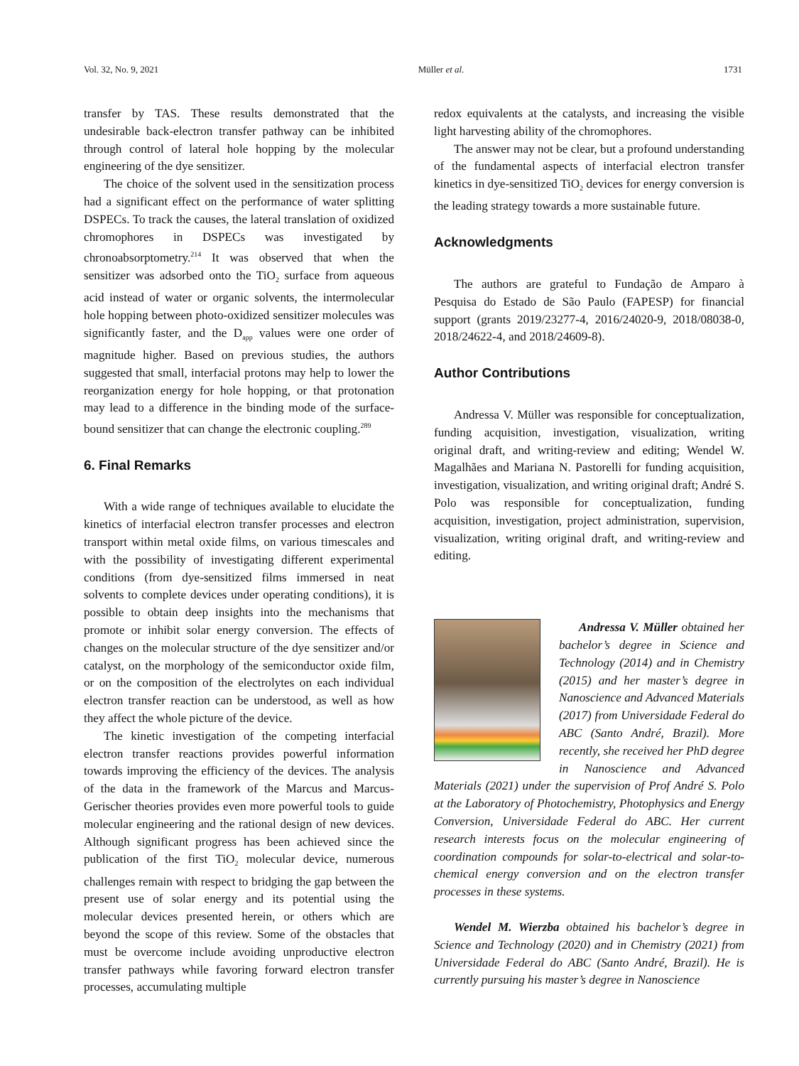Vol. 32, No. 9, 2021 Müller et al. 1731
transfer by TAS. These results demonstrated that the undesirable back-electron transfer pathway can be inhibited through control of lateral hole hopping by the molecular engineering of the dye sensitizer.
The choice of the solvent used in the sensitization process had a significant effect on the performance of water splitting DSPECs. To track the causes, the lateral translation of oxidized chromophores in DSPECs was investigated by chronoabsorptometry.<sup>214</sup> It was observed that when the sensitizer was adsorbed onto the TiO<sub>2</sub> surface from aqueous acid instead of water or organic solvents, the intermolecular hole hopping between photo-oxidized sensitizer molecules was significantly faster, and the D<sub>app</sub> values were one order of magnitude higher. Based on previous studies, the authors suggested that small, interfacial protons may help to lower the reorganization energy for hole hopping, or that protonation may lead to a difference in the binding mode of the surface-bound sensitizer that can change the electronic coupling.<sup>289</sup>
6. Final Remarks
With a wide range of techniques available to elucidate the kinetics of interfacial electron transfer processes and electron transport within metal oxide films, on various timescales and with the possibility of investigating different experimental conditions (from dye-sensitized films immersed in neat solvents to complete devices under operating conditions), it is possible to obtain deep insights into the mechanisms that promote or inhibit solar energy conversion. The effects of changes on the molecular structure of the dye sensitizer and/or catalyst, on the morphology of the semiconductor oxide film, or on the composition of the electrolytes on each individual electron transfer reaction can be understood, as well as how they affect the whole picture of the device.
The kinetic investigation of the competing interfacial electron transfer reactions provides powerful information towards improving the efficiency of the devices. The analysis of the data in the framework of the Marcus and Marcus-Gerischer theories provides even more powerful tools to guide molecular engineering and the rational design of new devices. Although significant progress has been achieved since the publication of the first TiO<sub>2</sub> molecular device, numerous challenges remain with respect to bridging the gap between the present use of solar energy and its potential using the molecular devices presented herein, or others which are beyond the scope of this review. Some of the obstacles that must be overcome include avoiding unproductive electron transfer pathways while favoring forward electron transfer processes, accumulating multiple
redox equivalents at the catalysts, and increasing the visible light harvesting ability of the chromophores.
The answer may not be clear, but a profound understanding of the fundamental aspects of interfacial electron transfer kinetics in dye-sensitized TiO<sub>2</sub> devices for energy conversion is the leading strategy towards a more sustainable future.
Acknowledgments
The authors are grateful to Fundação de Amparo à Pesquisa do Estado de São Paulo (FAPESP) for financial support (grants 2019/23277-4, 2016/24020-9, 2018/08038-0, 2018/24622-4, and 2018/24609-8).
Author Contributions
Andressa V. Müller was responsible for conceptualization, funding acquisition, investigation, visualization, writing original draft, and writing-review and editing; Wendel W. Magalhães and Mariana N. Pastorelli for funding acquisition, investigation, visualization, and writing original draft; André S. Polo was responsible for conceptualization, funding acquisition, investigation, project administration, supervision, visualization, writing original draft, and writing-review and editing.
Andressa V. Müller obtained her bachelor’s degree in Science and Technology (2014) and in Chemistry (2015) and her master’s degree in Nanoscience and Advanced Materials (2017) from Universidade Federal do ABC (Santo André, Brazil). More recently, she received her PhD degree in Nanoscience and Advanced Materials (2021) under the supervision of Prof André S. Polo at the Laboratory of Photochemistry, Photophysics and Energy Conversion, Universidade Federal do ABC. Her current research interests focus on the molecular engineering of coordination compounds for solar-to-electrical and solar-to-chemical energy conversion and on the electron transfer processes in these systems.
Wendel M. Wierzba obtained his bachelor’s degree in Science and Technology (2020) and in Chemistry (2021) from Universidade Federal do ABC (Santo André, Brazil). He is currently pursuing his master’s degree in Nanoscience